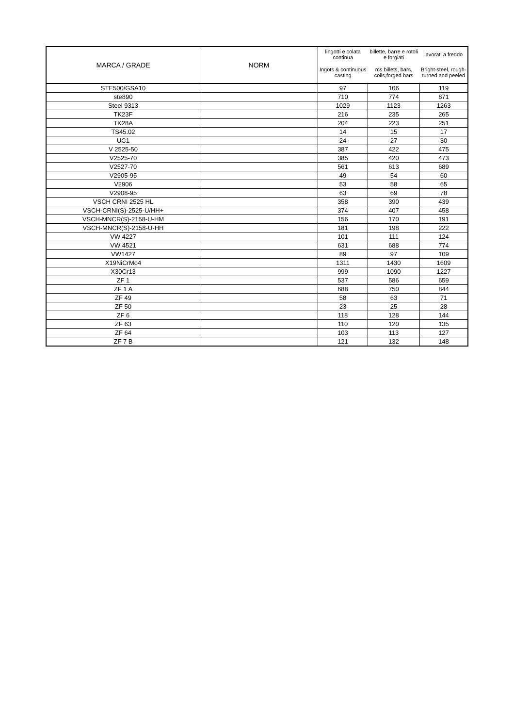| MARCA / GRADE | NORM | lingotti e colata continua | billette, barre e rotoli e forgiati | lavorati a freddo |
| --- | --- | --- | --- | --- |
| | | Ingots & continuous casting | rcs billets, bars, coils,forged bars | Bright-steel, rough-turned and peeled |
| STE500/GSA10 | | 97 | 106 | 119 |
| ste890 | | 710 | 774 | 871 |
| Steel 9313 | | 1029 | 1123 | 1263 |
| TK23F | | 216 | 235 | 265 |
| TK28A | | 204 | 223 | 251 |
| TS45.02 | | 14 | 15 | 17 |
| UC1 | | 24 | 27 | 30 |
| V 2525-50 | | 387 | 422 | 475 |
| V2525-70 | | 385 | 420 | 473 |
| V2527-70 | | 561 | 613 | 689 |
| V2905-95 | | 49 | 54 | 60 |
| V2906 | | 53 | 58 | 65 |
| V2908-95 | | 63 | 69 | 78 |
| VSCH CRNI 2525 HL | | 358 | 390 | 439 |
| VSCH-CRNI(S)-2525-U/HH+ | | 374 | 407 | 458 |
| VSCH-MNCR(S)-2158-U-HM | | 156 | 170 | 191 |
| VSCH-MNCR(S)-2158-U-HH | | 181 | 198 | 222 |
| VW 4227 | | 101 | 111 | 124 |
| VW 4521 | | 631 | 688 | 774 |
| VW1427 | | 89 | 97 | 109 |
| X19NiCrMo4 | | 1311 | 1430 | 1609 |
| X30Cr13 | | 999 | 1090 | 1227 |
| ZF 1 | | 537 | 586 | 659 |
| ZF 1 A | | 688 | 750 | 844 |
| ZF 49 | | 58 | 63 | 71 |
| ZF 50 | | 23 | 25 | 28 |
| ZF 6 | | 118 | 128 | 144 |
| ZF 63 | | 110 | 120 | 135 |
| ZF 64 | | 103 | 113 | 127 |
| ZF 7 B | | 121 | 132 | 148 |